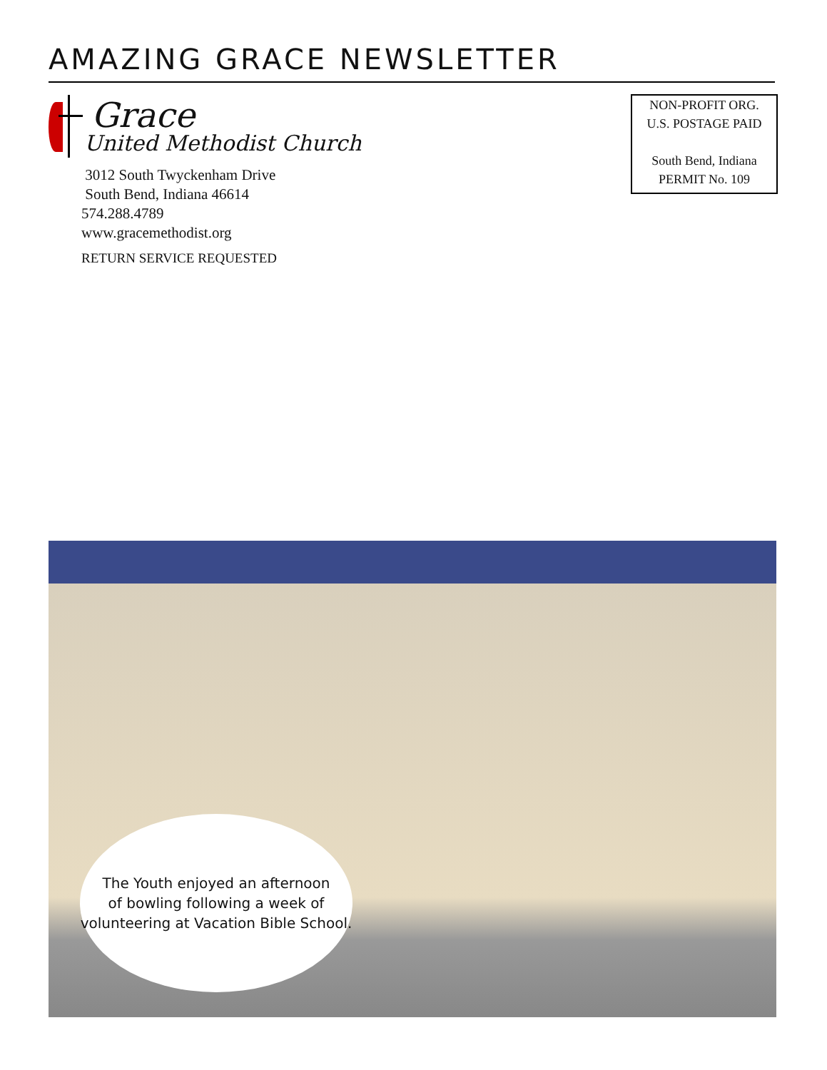AMAZING GRACE NEWSLETTER
Grace
United Methodist Church
3012 South Twyckenham Drive
South Bend, Indiana 46614
574.288.4789
www.gracemethodist.org
RETURN SERVICE REQUESTED
NON-PROFIT ORG.
U.S. POSTAGE PAID
South Bend, Indiana
PERMIT No. 109
The Youth enjoyed an afternoon
of bowling following a week of
volunteering at Vacation Bible School.